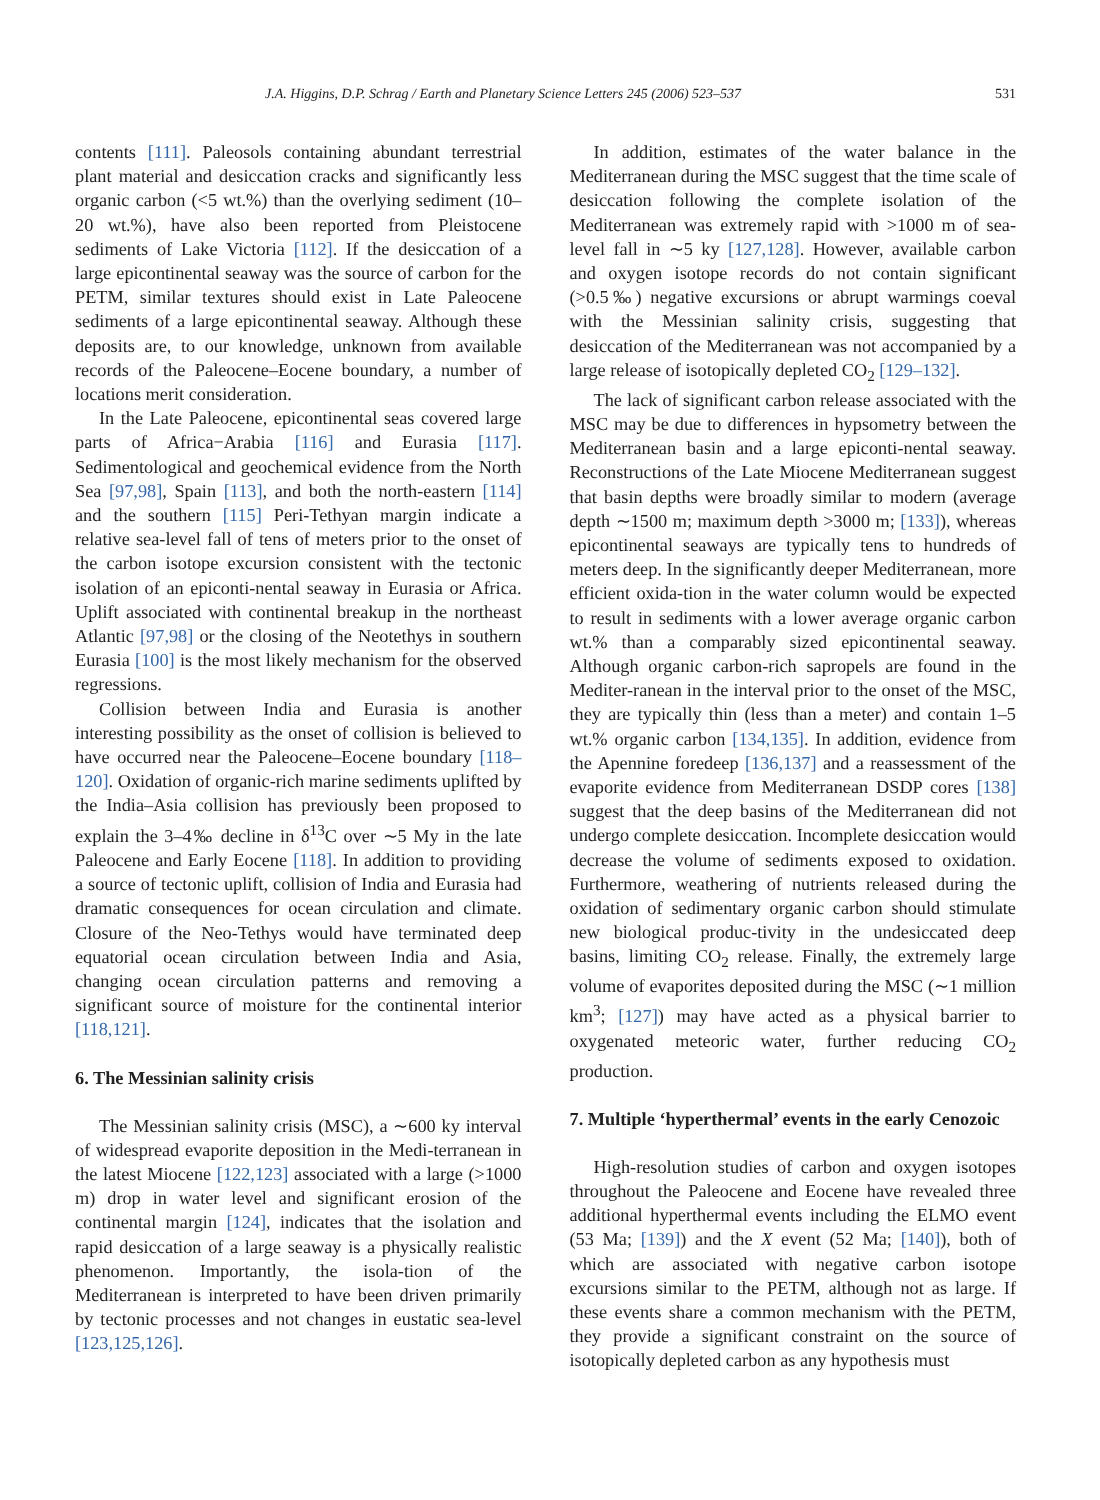J.A. Higgins, D.P. Schrag / Earth and Planetary Science Letters 245 (2006) 523–537 531
contents [111]. Paleosols containing abundant terrestrial plant material and desiccation cracks and significantly less organic carbon (<5 wt.%) than the overlying sediment (10–20 wt.%), have also been reported from Pleistocene sediments of Lake Victoria [112]. If the desiccation of a large epicontinental seaway was the source of carbon for the PETM, similar textures should exist in Late Paleocene sediments of a large epicontinental seaway. Although these deposits are, to our knowledge, unknown from available records of the Paleocene–Eocene boundary, a number of locations merit consideration.
In the Late Paleocene, epicontinental seas covered large parts of Africa−Arabia [116] and Eurasia [117]. Sedimentological and geochemical evidence from the North Sea [97,98], Spain [113], and both the north-eastern [114] and the southern [115] Peri-Tethyan margin indicate a relative sea-level fall of tens of meters prior to the onset of the carbon isotope excursion consistent with the tectonic isolation of an epiconti-nental seaway in Eurasia or Africa. Uplift associated with continental breakup in the northeast Atlantic [97,98] or the closing of the Neotethys in southern Eurasia [100] is the most likely mechanism for the observed regressions.
Collision between India and Eurasia is another interesting possibility as the onset of collision is believed to have occurred near the Paleocene–Eocene boundary [118–120]. Oxidation of organic-rich marine sediments uplifted by the India–Asia collision has previously been proposed to explain the 3–4‰ decline in δ<sup>13</sup>C over ∼5 My in the late Paleocene and Early Eocene [118]. In addition to providing a source of tectonic uplift, collision of India and Eurasia had dramatic consequences for ocean circulation and climate. Closure of the Neo-Tethys would have terminated deep equatorial ocean circulation between India and Asia, changing ocean circulation patterns and removing a significant source of moisture for the continental interior [118,121].
6. The Messinian salinity crisis
The Messinian salinity crisis (MSC), a ∼600 ky interval of widespread evaporite deposition in the Medi-terranean in the latest Miocene [122,123] associated with a large (>1000 m) drop in water level and significant erosion of the continental margin [124], indicates that the isolation and rapid desiccation of a large seaway is a physically realistic phenomenon. Importantly, the isola-tion of the Mediterranean is interpreted to have been driven primarily by tectonic processes and not changes in eustatic sea-level [123,125,126].
In addition, estimates of the water balance in the Mediterranean during the MSC suggest that the time scale of desiccation following the complete isolation of the Mediterranean was extremely rapid with >1000 m of sea-level fall in ∼5 ky [127,128]. However, available carbon and oxygen isotope records do not contain significant (>0.5‰) negative excursions or abrupt warmings coeval with the Messinian salinity crisis, suggesting that desiccation of the Mediterranean was not accompanied by a large release of isotopically depleted CO<sub>2</sub> [129–132].
The lack of significant carbon release associated with the MSC may be due to differences in hypsometry between the Mediterranean basin and a large epiconti-nental seaway. Reconstructions of the Late Miocene Mediterranean suggest that basin depths were broadly similar to modern (average depth ∼1500 m; maximum depth >3000 m; [133]), whereas epicontinental seaways are typically tens to hundreds of meters deep. In the significantly deeper Mediterranean, more efficient oxida-tion in the water column would be expected to result in sediments with a lower average organic carbon wt.% than a comparably sized epicontinental seaway. Although organic carbon-rich sapropels are found in the Mediter-ranean in the interval prior to the onset of the MSC, they are typically thin (less than a meter) and contain 1–5 wt.% organic carbon [134,135]. In addition, evidence from the Apennine foredeep [136,137] and a reassessment of the evaporite evidence from Mediterranean DSDP cores [138] suggest that the deep basins of the Mediterranean did not undergo complete desiccation. Incomplete desiccation would decrease the volume of sediments exposed to oxidation. Furthermore, weathering of nutrients released during the oxidation of sedimentary organic carbon should stimulate new biological produc-tivity in the undesiccated deep basins, limiting CO<sub>2</sub> release. Finally, the extremely large volume of evaporites deposited during the MSC (∼1 million km<sup>3</sup>; [127]) may have acted as a physical barrier to oxygenated meteoric water, further reducing CO<sub>2</sub> production.
7. Multiple ‘hyperthermal’ events in the early Cenozoic
High-resolution studies of carbon and oxygen isotopes throughout the Paleocene and Eocene have revealed three additional hyperthermal events including the ELMO event (53 Ma; [139]) and the X event (52 Ma; [140]), both of which are associated with negative carbon isotope excursions similar to the PETM, although not as large. If these events share a common mechanism with the PETM, they provide a significant constraint on the source of isotopically depleted carbon as any hypothesis must